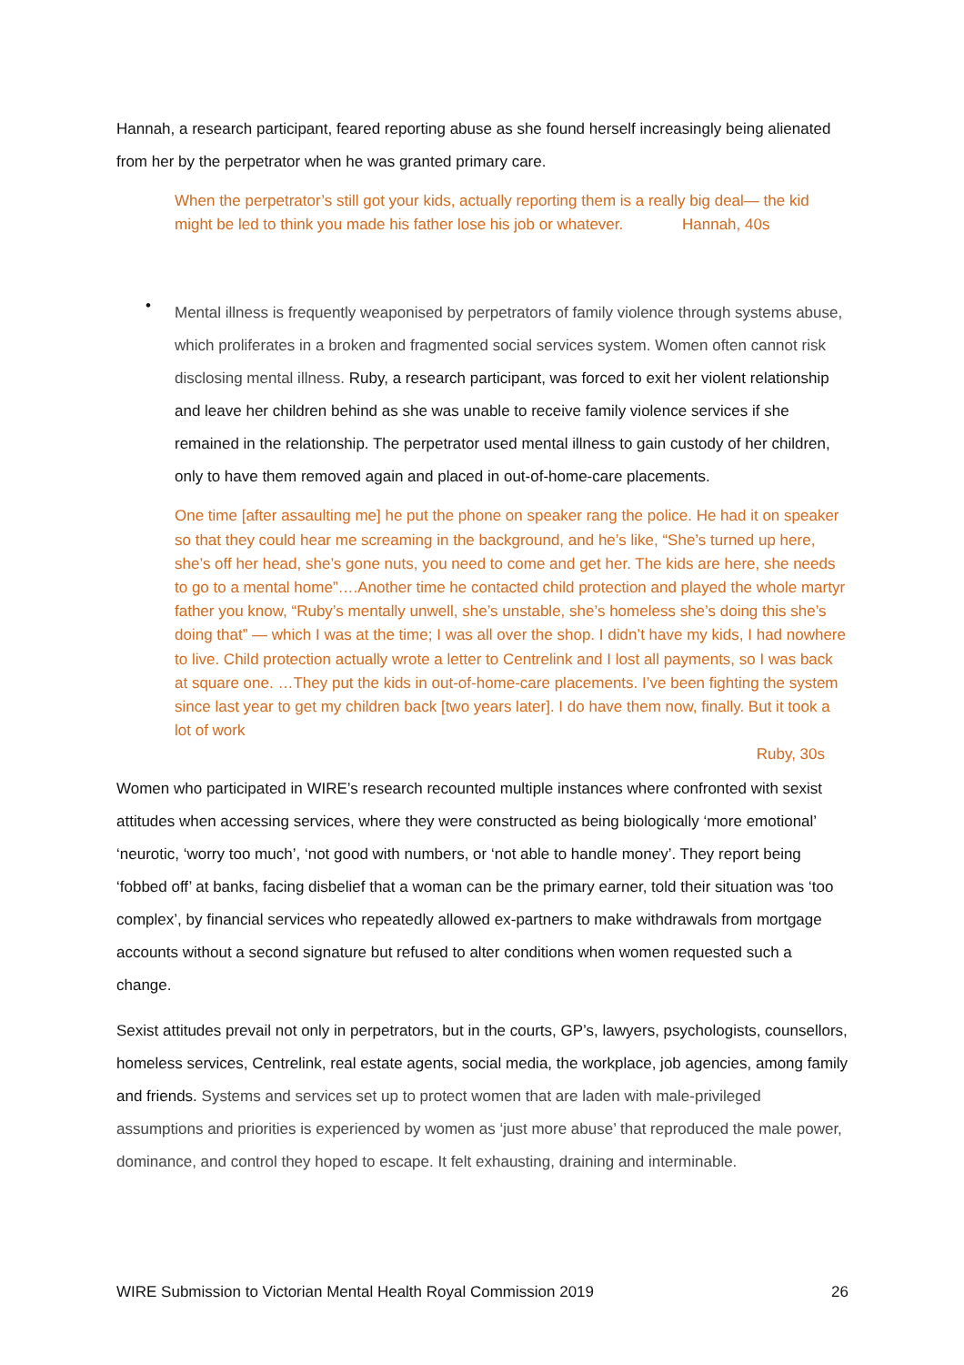Hannah, a research participant, feared reporting abuse as she found herself increasingly being alienated from her by the perpetrator when he was granted primary care.
When the perpetrator’s still got your kids, actually reporting them is a really big deal— the kid might be led to think you made his father lose his job or whatever. Hannah, 40s
•
Mental illness is frequently weaponised by perpetrators of family violence through systems abuse, which proliferates in a broken and fragmented social services system. Women often cannot risk disclosing mental illness. Ruby, a research participant, was forced to exit her violent relationship and leave her children behind as she was unable to receive family violence services if she remained in the relationship. The perpetrator used mental illness to gain custody of her children, only to have them removed again and placed in out-of-home-care placements.
One time [after assaulting me] he put the phone on speaker rang the police. He had it on speaker so that they could hear me screaming in the background, and he’s like, “She’s turned up here, she’s off her head, she’s gone nuts, you need to come and get her. The kids are here, she needs to go to a mental home”….Another time he contacted child protection and played the whole martyr father you know, “Ruby’s mentally unwell, she’s unstable, she’s homeless she’s doing this she’s doing that” — which I was at the time; I was all over the shop. I didn’t have my kids, I had nowhere to live. Child protection actually wrote a letter to Centrelink and I lost all payments, so I was back at square one. …They put the kids in out-of-home-care placements. I’ve been fighting the system since last year to get my children back [two years later]. I do have them now, finally. But it took a lot of work
Ruby, 30s
Women who participated in WIRE’s research recounted multiple instances where confronted with sexist attitudes when accessing services, where they were constructed as being biologically ‘more emotional’ ‘neurotic, ‘worry too much’, ‘not good with numbers, or ‘not able to handle money’. They report being ‘fobbed off’ at banks, facing disbelief that a woman can be the primary earner, told their situation was ‘too complex’, by financial services who repeatedly allowed ex-partners to make withdrawals from mortgage accounts without a second signature but refused to alter conditions when women requested such a change.
Sexist attitudes prevail not only in perpetrators, but in the courts, GP’s, lawyers, psychologists, counsellors, homeless services, Centrelink, real estate agents, social media, the workplace, job agencies, among family and friends. Systems and services set up to protect women that are laden with male-privileged assumptions and priorities is experienced by women as ‘just more abuse’ that reproduced the male power, dominance, and control they hoped to escape. It felt exhausting, draining and interminable.
WIRE Submission to Victorian Mental Health Royal Commission 2019 26